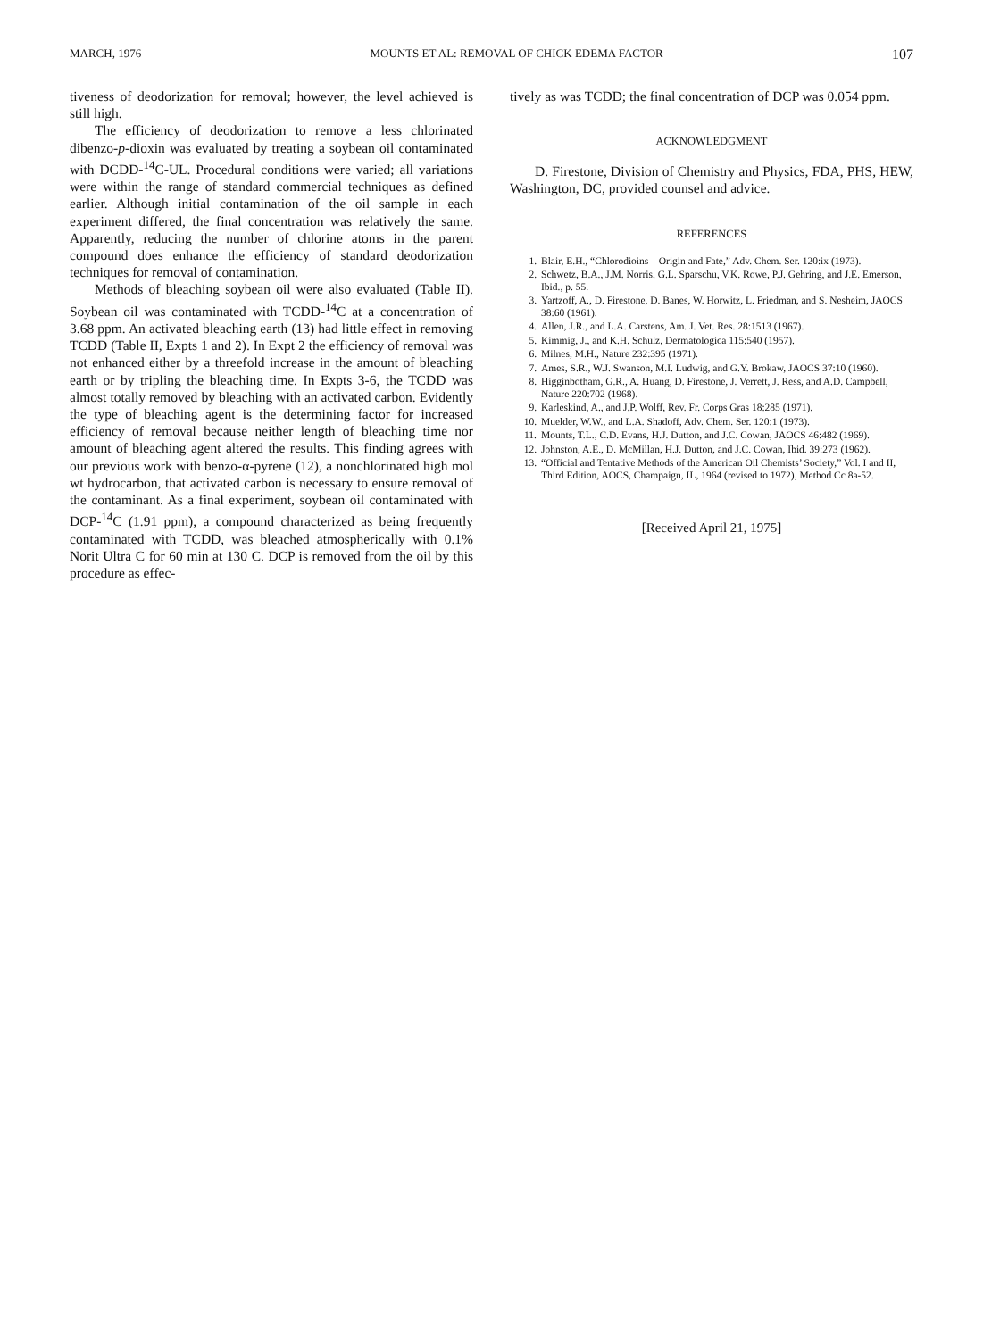MARCH, 1976 MOUNTS ET AL: REMOVAL OF CHICK EDEMA FACTOR 107
tiveness of deodorization for removal; however, the level achieved is still high.
The efficiency of deodorization to remove a less chlorinated dibenzo-p-dioxin was evaluated by treating a soybean oil contaminated with DCDD-<sup>14</sup>C-UL. Procedural conditions were varied; all variations were within the range of standard commercial techniques as defined earlier. Although initial contamination of the oil sample in each experiment differed, the final concentration was relatively the same. Apparently, reducing the number of chlorine atoms in the parent compound does enhance the efficiency of standard deodorization techniques for removal of contamination.
Methods of bleaching soybean oil were also evaluated (Table II). Soybean oil was contaminated with TCDD-<sup>14</sup>C at a concentration of 3.68 ppm. An activated bleaching earth (13) had little effect in removing TCDD (Table II, Expts 1 and 2). In Expt 2 the efficiency of removal was not enhanced either by a threefold increase in the amount of bleaching earth or by tripling the bleaching time. In Expts 3-6, the TCDD was almost totally removed by bleaching with an activated carbon. Evidently the type of bleaching agent is the determining factor for increased efficiency of removal because neither length of bleaching time nor amount of bleaching agent altered the results. This finding agrees with our previous work with benzo-α-pyrene (12), a nonchlorinated high mol wt hydrocarbon, that activated carbon is necessary to ensure removal of the contaminant. As a final experiment, soybean oil contaminated with DCP-<sup>14</sup>C (1.91 ppm), a compound characterized as being frequently contaminated with TCDD, was bleached atmospherically with 0.1% Norit Ultra C for 60 min at 130 C. DCP is removed from the oil by this procedure as effec-
tively as was TCDD; the final concentration of DCP was 0.054 ppm.
ACKNOWLEDGMENT
D. Firestone, Division of Chemistry and Physics, FDA, PHS, HEW, Washington, DC, provided counsel and advice.
REFERENCES
1. Blair, E.H., “Chlorodioins—Origin and Fate,” Adv. Chem. Ser. 120:ix (1973).
2. Schwetz, B.A., J.M. Norris, G.L. Sparschu, V.K. Rowe, P.J. Gehring, and J.E. Emerson, Ibid., p. 55.
3. Yartzoff, A., D. Firestone, D. Banes, W. Horwitz, L. Friedman, and S. Nesheim, JAOCS 38:60 (1961).
4. Allen, J.R., and L.A. Carstens, Am. J. Vet. Res. 28:1513 (1967).
5. Kimmig, J., and K.H. Schulz, Dermatologica 115:540 (1957).
6. Milnes, M.H., Nature 232:395 (1971).
7. Ames, S.R., W.J. Swanson, M.I. Ludwig, and G.Y. Brokaw, JAOCS 37:10 (1960).
8. Higginbotham, G.R., A. Huang, D. Firestone, J. Verrett, J. Ress, and A.D. Campbell, Nature 220:702 (1968).
9. Karleskind, A., and J.P. Wolff, Rev. Fr. Corps Gras 18:285 (1971).
10. Muelder, W.W., and L.A. Shadoff, Adv. Chem. Ser. 120:1 (1973).
11. Mounts, T.L., C.D. Evans, H.J. Dutton, and J.C. Cowan, JAOCS 46:482 (1969).
12. Johnston, A.E., D. McMillan, H.J. Dutton, and J.C. Cowan, Ibid. 39:273 (1962).
13. “Official and Tentative Methods of the American Oil Chemists’ Society,” Vol. I and II, Third Edition, AOCS, Champaign, IL, 1964 (revised to 1972), Method Cc 8a-52.
[Received April 21, 1975]